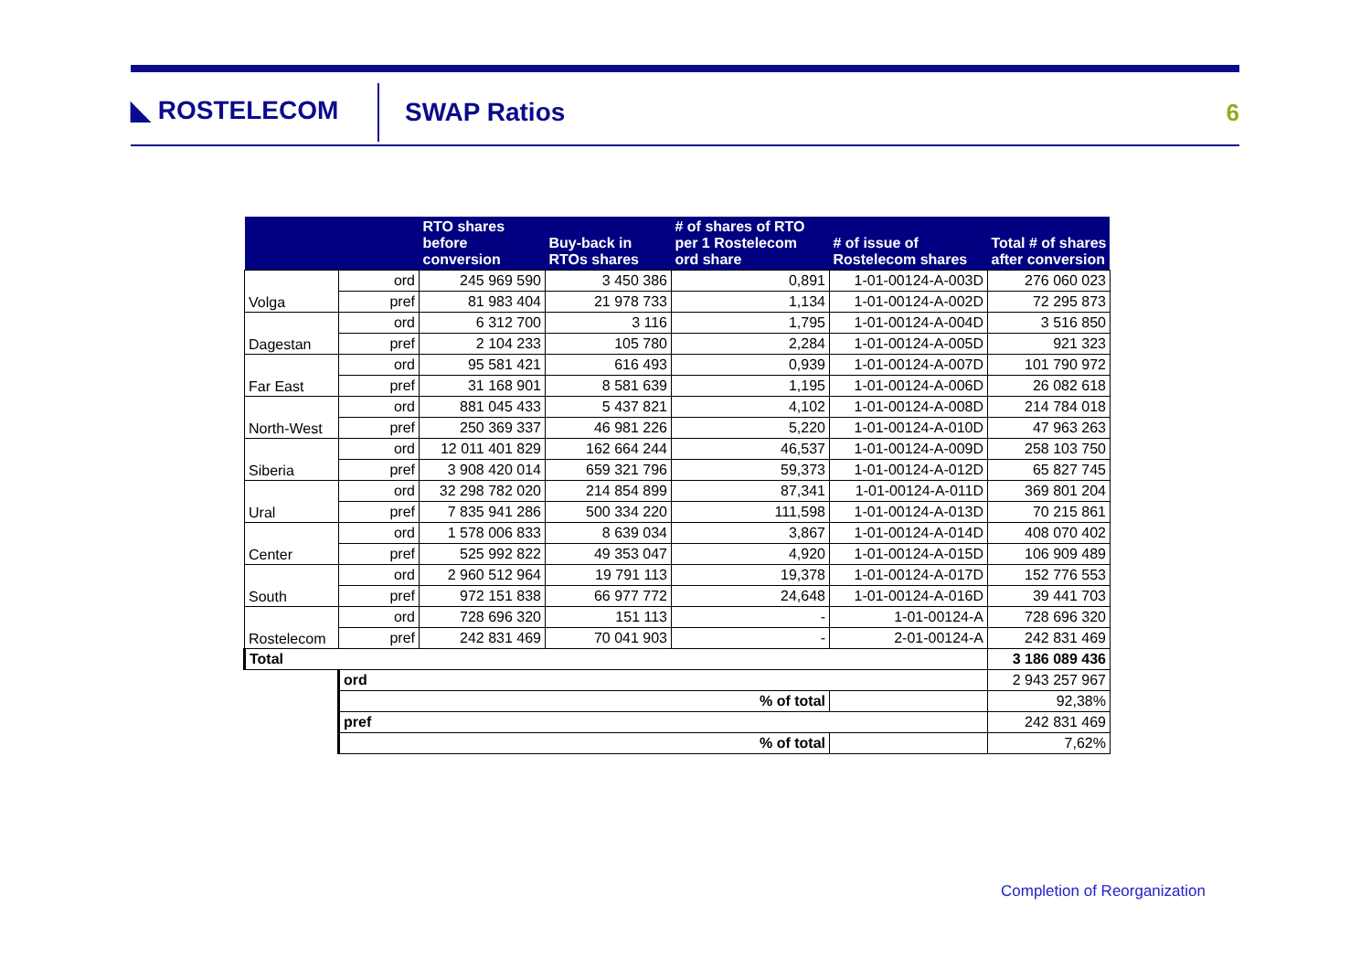◣ ROSTELECOM
SWAP Ratios 6
| | | RTO shares before conversion | Buy-back in RTOs shares | # of shares of RTO per 1 Rostelecom ord share | # of issue of Rostelecom shares | Total # of shares after conversion |
| --- | --- | --- | --- | --- | --- | --- |
| Volga | ord | 245 969 590 | 3 450 386 | 0,891 | 1-01-00124-A-003D | 276 060 023 |
| | pref | 81 983 404 | 21 978 733 | 1,134 | 1-01-00124-A-002D | 72 295 873 |
| Dagestan | ord | 6 312 700 | 3 116 | 1,795 | 1-01-00124-A-004D | 3 516 850 |
| | pref | 2 104 233 | 105 780 | 2,284 | 1-01-00124-A-005D | 921 323 |
| Far East | ord | 95 581 421 | 616 493 | 0,939 | 1-01-00124-A-007D | 101 790 972 |
| | pref | 31 168 901 | 8 581 639 | 1,195 | 1-01-00124-A-006D | 26 082 618 |
| North-West | ord | 881 045 433 | 5 437 821 | 4,102 | 1-01-00124-A-008D | 214 784 018 |
| | pref | 250 369 337 | 46 981 226 | 5,220 | 1-01-00124-A-010D | 47 963 263 |
| Siberia | ord | 12 011 401 829 | 162 664 244 | 46,537 | 1-01-00124-A-009D | 258 103 750 |
| | pref | 3 908 420 014 | 659 321 796 | 59,373 | 1-01-00124-A-012D | 65 827 745 |
| Ural | ord | 32 298 782 020 | 214 854 899 | 87,341 | 1-01-00124-A-011D | 369 801 204 |
| | pref | 7 835 941 286 | 500 334 220 | 111,598 | 1-01-00124-A-013D | 70 215 861 |
| Center | ord | 1 578 006 833 | 8 639 034 | 3,867 | 1-01-00124-A-014D | 408 070 402 |
| | pref | 525 992 822 | 49 353 047 | 4,920 | 1-01-00124-A-015D | 106 909 489 |
| South | ord | 2 960 512 964 | 19 791 113 | 19,378 | 1-01-00124-A-017D | 152 776 553 |
| | pref | 972 151 838 | 66 977 772 | 24,648 | 1-01-00124-A-016D | 39 441 703 |
| Rostelecom | ord | 728 696 320 | 151 113 | - | 1-01-00124-A | 728 696 320 |
| | pref | 242 831 469 | 70 041 903 | - | 2-01-00124-A | 242 831 469 |
| Total | | | | | | 3 186 089 436 |
| | ord | | | | | 2 943 257 967 |
| | % of total | | | | | 92,38% |
| | pref | | | | | 242 831 469 |
| | % of total | | | | | 7,62% |
Completion of Reorganization